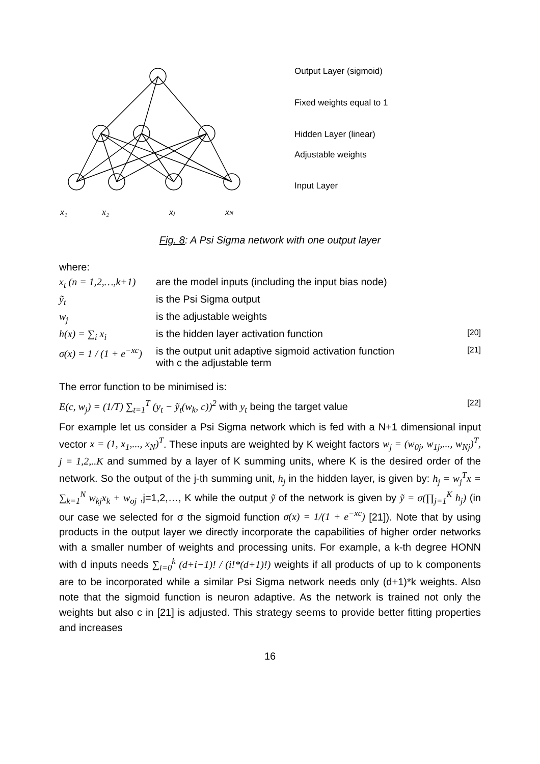x₁
x₂
xⱼ
xN
Output Layer (sigmoid)
Fixed weights equal to 1
Hidden Layer (linear)
Adjustable weights
Input Layer
Fig. 8: A Psi Sigma network with one output layer
where:
x<sub>t</sub> (n = 1,2,…,k+1) are the model inputs (including the input bias node)
ỹ<sub>t</sub> is the Psi Sigma output
w<sub>j</sub> is the adjustable weights
h(x) = ∑<sub>i</sub> x<sub>i</sub> is the hidden layer activation function [20]
σ(x) = 1 / (1 + e<sup>−xc</sup>) is the output unit adaptive sigmoid activation function
with c the adjustable term [21]
The error function to be minimised is:
E(c, w<sub>j</sub>) = (1/T) ∑<sub>t=1</sub><sup>T</sup> (y<sub>t</sub> − ỹ<sub>t</sub>(w<sub>k</sub>, c))<sup>2</sup> with y<sub>t</sub> being the target value [22]
For example let us consider a Psi Sigma network which is fed with a N+1 dimensional input vector x = (1, x<sub>1</sub>,..., x<sub>N</sub>)<sup>T</sup>. These inputs are weighted by K weight factors w<sub>j</sub> = (w<sub>0j</sub>, w<sub>1j</sub>,..., w<sub>Nj</sub>)<sup>T</sup>, j = 1,2,..K and summed by a layer of K summing units, where K is the desired order of the network. So the output of the j-th summing unit, h<sub>j</sub> in the hidden layer, is given by: h<sub>j</sub> = w<sub>j</sub><sup>T</sup>x = ∑<sub>k=1</sub><sup>N</sup> w<sub>kj</sub>x<sub>k</sub> + w<sub>oj</sub> ,j=1,2,…, K while the output ỹ of the network is given by ỹ = σ(∏<sub>j=1</sub><sup>K</sup> h<sub>j</sub>) (in our case we selected for σ the sigmoid function σ(x) = 1/(1 + e<sup>−xc</sup>) [21]). Note that by using products in the output layer we directly incorporate the capabilities of higher order networks with a smaller number of weights and processing units. For example, a k-th degree HONN with d inputs needs ∑<sub>i=0</sub><sup>k</sup> (d+i−1)! / (i!*(d+1)!) weights if all products of up to k components are to be incorporated while a similar Psi Sigma network needs only (d+1)*k weights. Also note that the sigmoid function is neuron adaptive. As the network is trained not only the weights but also c in [21] is adjusted. This strategy seems to provide better fitting properties and increases
16